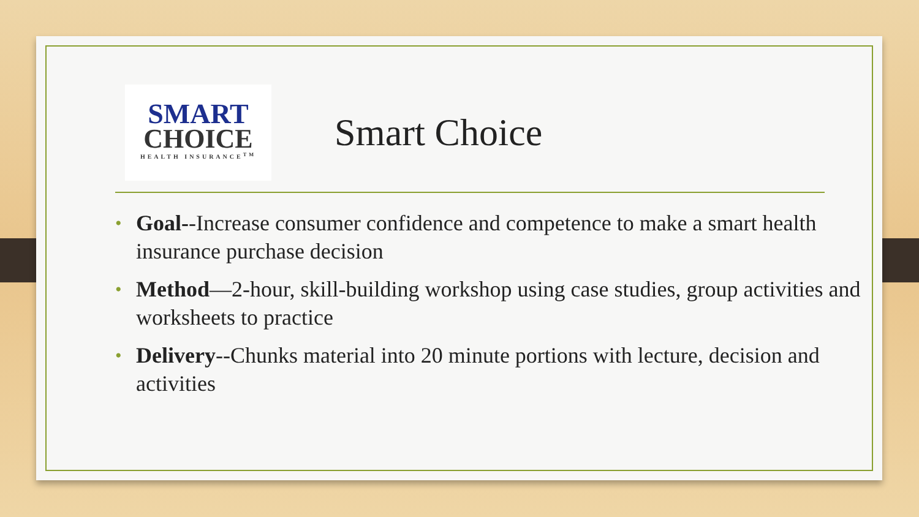SMART
CHOICE
HEALTH INSURANCE<sup>TM</sup>
Smart Choice
• Goal--Increase consumer confidence and competence to make a smart health insurance purchase decision
• Method—2-hour, skill-building workshop using case studies, group activities and worksheets to practice
• Delivery--Chunks material into 20 minute portions with lecture, decision and activities